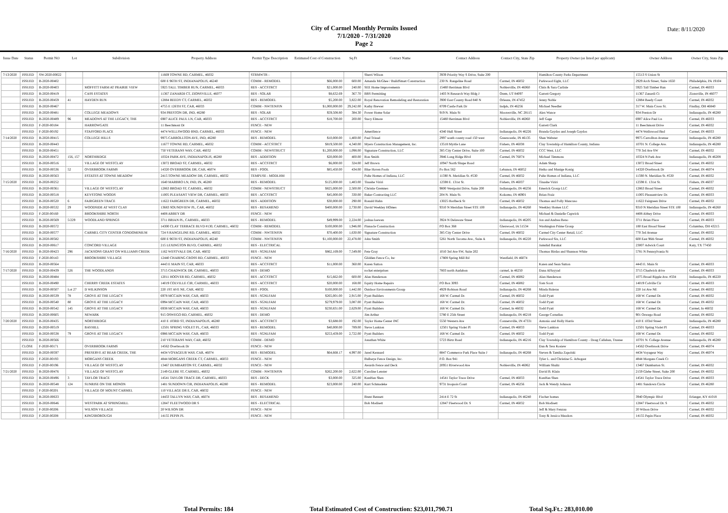City of Carmel Monthly Permits Issued
7/1/2020 - 7/31/2020
Page 2
Date: 8/11/2020
| Issue Date | Status | Permit NO | Lot | Subdivision | Property Address | Permit Type Description | Estimated Cost of Construction | Sq Ft | Contact Name | Contact Address | Contact City, State Zip | Property Owner (as listed per applicant) | Owner Address | Owner City, State Zip |
| --- | --- | --- | --- | --- | --- | --- | --- | --- | --- | --- | --- | --- | --- | --- |
| 7/13/2020 | ISSUED | SW-2020-00022 | | | 11669 TOWNE RD, CARMEL, 46032 | STRMWTR - | | | Sherri Wilson | 3939 Priority Way S Drive, Suite 200 | | Hamilton County Parks Department | 15513 S Union St | |
| | ISSUED | B-2020-00402 | | | 600 E 96TH ST, INDIANAPOLIS, 46240 | COMM - REMODEL | $66,000.00 | 600.00 | Amanda McGhee / BuildSmart Construction | 230 N. Rangeline Road | Carmel, IN 46032 | Parkwood Eight, LLC | 2929 Arch Street, Suite 1650 | Philadelphia, PA 19104 |
| | ISSUED | B-2020-00403 | | MOFFITT FARM AT PRAIRIE VIEW | 5925 TALL TIMBER RUN, CARMEL, 46033 | RES - ACCSTRCT | $21,000.00 | 240.00 | SEE Home Improvements | 15480 Herriman Blvd | Noblesville, IN 46060 | Chris & Sara Carlisle | 5925 Tall Timber Run | Carmel, IN 46033 |
| | ISSUED | B-2020-00419 | | CASS ESTATES | 11367 ZANARDI CT, ZIONSVILLE, 46077 | RES - SOLAR | $8,632.69 | 367.70 | BRS Permitting | 1403 N Research Way Bldg J | Orem, UT 84097 | Garrett Gregory | 11367 Zanardi Ct | Zionsville, IN 46077 |
| | ISSUED | B-2020-00459 | 41 | HAYDEN RUN | 12884 REEDY CT, CARMEL, 46032 | RES - REMODEL | $5,200.00 | 3,822.00 | Royal Renovation Remodeling and Restoration | 3900 East County Road 840 N | Orleans, IN 47452 | Jenny Noble | 12884 Reedy Court | Carmel, IN 46032 |
| | ISSUED | B-2020-00467 | | | 4755 E 126TH ST, CAR, 46033 | COMM - NWTENFIN | $1,000,000.00 | 29,242.00 | Kathy Brewer | 8709 Castle Park Dr | Indpls, IN 46256 | Michael Needler | 317 W. Main Cross St. | Findlay, OH 46840 |
| | ISSUED | B-2020-00481 | | COLLEGE MEADOWS | 934 PRESTON DR, IND, 46280 | RES - SOLAR | $59,508.80 | 384.30 | Power Home Solar | 919 N. Main St | Mooresville, NC 28115 | Alex Wance | 934 Preston Dr | Indianapolis, IN 46280 |
| | ISSUED | B-2020-00489 | 96 | MEADOWS AT THE LEGACY, THE | 6907 ALICE PAUL LN, CAR, 46033 | RES - ACCSTRCT | $18,700.00 | 200.00 | Stacy Elmore | 15480 Herriman Blvd | Noblesville, IN 46060 | Jeff Gage | 6907 Alice Paul Ln | Carmel, IN 46033 |
| | ISSUED | F-2020-00184 | | HARROWGATE | 11 Beechmont Dr | FENCE - NEW | | | | | | Garrett Clark | 11 Beechmont Drive | Carmel, IN 46032 |
| | ISSUED | F-2020-00192 | | STAFFORD PLACE | 4474 WELLSWOOD BND, CARMEL, 46033 | FENCE - NEW | | | Amerifence | 4340 Hull Street | Indianapolis, IN 46226 | Branda Gaydos and Joseph Gaydos | 4474 Wellswood Bnd | Carmel, IN 46033 |
| 7/14/2020 | ISSUED | B-2020-00415 | | COLLEGE HILLS | 9975 CARROLLTON AVE, IND, 46280 | RES - REMODEL | $10,000.00 | 1,400.00 | Paul Trissel | 2997 south county road 150 west | Greencastle, IN 46135 | Shan Webster | 9975 Carrollton Avenue | Indianapolis, IN 46280 |
| | ISSUED | B-2020-00443 | | | 11677 TOWNE RD, CARMEL, 46032 | COMM - ACCSTRCT | $819,500.00 | 4,340.00 | Myers Construction Management, Inc. | 13518 Myrtle Lane | Fishers, IN 46038 | Clay Township of Hamilton County, Indiana | 10701 N. College Ave. | Indianapolis, IN 46280 |
| | ISSUED | B-2020-00451 | | | 750 VETERANS WAY, CAR, 46032 | COMM - NEWSTRUCT | $1,200,000.00 | 1,098.00 | Signature Construction, LLC | 385 City Center Drive, Suite 100 | Carmel, IN 46032 | CCC West, LLC | 770 3rd Ave SW | Carmel, IN 46032 |
| | ISSUED | B-2020-00472 | 156, 157 | NORTHRIDGE | 10324 PARK AVE, INDIANAPOLIS, 46280 | RES - ADDITION | $20,000.00 | 400.00 | Ron Smith | 3946 Long Ridge Blvd | Carmel, IN 76074 | Michael Timmons | 10324 N Park Ave | Indianapolis, IN 46208 |
| | ISSUED | B-2020-00516 | | VILLAGE OF WESTCLAY | 13072 BROAD ST, CARMEL, 46032 | RES - ACCSTRCT | $6,000.00 | 324.00 | Jeff Brown | 10947 North Shupe Road | | Adam Sharp | 13072 Broad Street | Carmel, IN 46032 |
| | ISSUED | B-2020-00536 | 52 | OVERBROOK FARMS | 14320 OVERBROOK DR, CAR, 46074 | RES - POOL | $85,450.00 | 434.00 | Blue Haven Pools | Po Box 562 | Lebanon, IN 46052 | Heiko and Manige Konig | 14320 Overbrook Dr | Carmel, IN 46074 |
| | ISSUED | B-2020-00563 | | ESTATES AT TOWNE MEADOW | 2415 TOWNE MEADOW DR, CARMEL, 46032 | TEMPUSE - MODLHM | | | Pulte Homes of Indiana, LLC | 11590 N. Meridian St. #530 | Carmel, IN 46032 | Pulte Homes of Indiana, LLC | 11590 N. Meridian St. #530 | Carmel, IN 46032 |
| 7/15/2020 | ISSUED | B-2020-00252 | | | 1640 MARBRO LN, IND, IN, 46280 | RES - REMODEL | $125,000.00 | 1,483.00 | Tinashe Viriri | 12598 E. 131st St. | Fishers, IN 46037 | Tinashe Viriri | 12598 E. 131st St. | Fishers, IN 46037 |
| | ISSUED | B-2020-00361 | | VILLAGE OF WESTCLAY | 12863 BROAD ST, CARMEL, 46032 | COMM - NEWSTRUCT | $825,000.00 | 2,500.00 | Christie Gremnes | 9800 Westpoint Drive, Suite 200 | Indianapolis, IN 46256 | Emerick Group LLC | 12863 Broad Street | Carmel, IN 46032 |
| | ISSUED | B-2020-00518 | | KEYSTONE WOODS | 11005 PLEASANT VIEW DR, CARMEL, 46033 | RES - ACCSTRCT | $45,000.00 | 330.00 | Baker Contracting LLC | 204 N. Main St. | Kokomo, IN 46901 | Brian Fraiz | 11005 Pleasantview Dr. | Carmel, IN 46033 |
| | ISSUED | B-2020-00520 | 6 | FAIRGREEN TRACE | 11622 FAIRGREEN DR, CARMEL, 46032 | RES - ADDITION | $30,000.00 | 290.00 | Ronald Hahn | 13025 Horlbeck St | Carmel, IN 46032 | Thomas and Polly Mancuso | 11622 Fairgreen Drive | Carmel, IN 46032 |
| | ISSUED | B-2020-00532 | 29 | WOODSIDE AT WEST CLAY | 13683 SOUNDVIEW PL, CAR, 46032 | RES - RESAMEND | $400,000.00 | 2,730.00 | David Weekley HOmes | 9310 N Meridian Street STE 100 | Indianapolis, IN 46260 | Weekley Homes LLC | 9310 N Meridian Street STE 100 | Indianapolis, IN 46260 |
| | ISSUED | F-2020-00160 | | BROOKSHIRE NORTH | 4408 ABBEY DR | FENCE - NEW | | | | | | Michael & Danielle Capwick | 4408 Abbey Drive | Carmel, IN 46033 |
| | ISSUED | B-2020-00569 | 5/229 | WOODLAND SPRINGS | 3711 BRIAN PL, CARMEL, 46033 | RES - REMODEL | $49,999.00 | 2,224.00 | joshua loewen | 3924 N Delaware Street | Indianapolis, IN 46205 | Jon and Andrea Reno | 3711 Brian Place | Carmel, IN 46033 |
| | ISSUED | B-2020-00572 | | | 14300 CLAY TERRACE BLVD #130, CARMEL, 46032 | COMM - REMODEL | $100,000.00 | 1,946.00 | Pinnacle Construction | PO Box 368 | Glenwood, IA 51534 | Washington Prime Group | 180 East Broad Street | Columbus, OH 43215 |
| | ISSUED | B-2020-00577 | | CARMEL CITY CENTER CONDOMINIUM | 724 S RANGELINE RD, CARMEL, 46032 | COMM - NWTENFIN | $70,400.00 | 1,630.00 | Signature Construction | 385 City Center Drive | Carmel, IN 46032 | Carmel City Center Retail, LLC | 770 3rd Avenue | Carmel, IN 46032 |
| | ISSUED | B-2020-00582 | | | 600 E 96TH ST, INDIANAPOLIS, 46240 | COMM - NWTENFIN | $1,100,000.00 | 22,478.00 | John Smith | 5261 North Tacoma Ave., Suite A | Indianapolis, IN 46220 | Parkwood Six, LLC | 600 East 96th Street | Carmel, IN 46032 |
| | ISSUED | B-2020-00617 | | CONCORD VILLAGE | 215 LEXINGTON BLVD, CARMEL, 46032 | RES - ELECTRICAL | | | | | | Jamshid Barakat | 23007 Adwick Court | Katy, TX 77450 |
| 7/16/2020 | ISSUED | B-2020-00423 | 296 | JACKSONS GRANT ON WILLIAMS CREEK | 1162 WESTVALE DR, CAR, 46032 | RES - SGNLFAM | $862,169.00 | 7,549.00 | Pete Gray | 1010 3rd Ave SW, Suite 202 | | Thomas Birdas and Shannon White | 5781 N Pennsylvania St | |
| | ISSUED | F-2020-00143 | | BROOKSHIRE VILLAGE | 12440 CHARING CROSS RD, CARMEL, 46033 | FENCE - NEW | | | Glidden Fence Co, Inc | 17808 Spring Mill Rd | Westfield, IN 46074 | | | |
| | ISSUED | B-2020-00564 | | | 4443 E MAIN ST, CAR, 46033 | RES - ACCSTRCT | $11,000.00 | 360.00 | Karen Sutton | | | Karen and Sean Sutton | 4443 E. Main St | Carmel, IN 46033 |
| 7/17/2020 | ISSUED | B-2020-00439 | 526 | THE WOODLANDS | 3715 CHADWICK DR, CARMEL, 46033 | RES - DEMO | | | rocket enterprises | 7803 north Audubon | carmel, in 46250 | Dana AlSayyad | 3715 Chadwick drive | Carmel, IN 46033 |
| | ISSUED | B-2020-00484 | | | 12011 HOOVER RD, CARMEL, 46032 | RES - ACCSTRCT | $15,662.00 | 600.00 | Alan Henderson | | Carmel, IN 46082 | Alan Henderson | 1075 Broad Ripple Ave. #334 | Indianapolis, IN 46220 |
| | ISSUED | B-2020-00490 | | CHERRY CREEK ESTATES | 14019 COLVILLE CIR, CARMEL, 46033 | RES - ACCSTRCT | $20,000.00 | 168.00 | Equity Home Repairs | PO Box 3093 | Carmel, IN 46082 | Tom Scott | 14019 Colville Cir | Carmel, IN 46033 |
| | ISSUED | B-2020-00507 | Lot 27 | D WILKINSON | 220 1ST AVE NE, CAR, 46032 | RES - POOL | $100,000.00 | 1,442.00 | Outdoor Environments Group | 4929 Robison Road | Indianapolis, IN 46268 | Minda Baleras | 220 1st Ave NE | Carmel, IN 46032 |
| | ISSUED | B-2020-00539 | 78 | GROVE AT THE LEGACY | 6978 MCCAIN WAY, CAR, 46033 | RES - SGNLFAM | $265,001.00 | 2,915.00 | Pyatt Builders | 168 W. Carmel Dr. | Carmel, IN 46032 | Todd Pyatt | 168 W. Carmel Dr. | Carmel, IN 46032 |
| | ISSUED | B-2020-00540 | 80 | GROVE AT THE LEGACY | 6994 MCCAIN WAY, CAR, 46033 | RES - SGNLFAM | $279,979.00 | 3,087.00 | Pyatt Builders | 168 W. Carmel Dr. | Carmel, IN 46032 | Todd Pyatt | 168 W. Carmel Dr. | Carmel, IN 46032 |
| | ISSUED | B-2020-00542 | 145 | GROVE AT THE LEGACY | 6938 MCCAIN WAY, CAR, 46033 | RES - SGNLFAM | $230,831.00 | 2,629.00 | Pyatt Builders | 168 W. Carmel Dr. | Carmel, In 46032 | Todd Pyatt | 168 W. Carmel Dr. | Carmel, In 46032 |
| | ISSUED | B-2020-00605 | | NEWARK | 915 OSWEGO RD, CARMEL, 46032 | RES - DEMO | | | Jim Arthur | 5780 E 25th Street | Indianapolis, IN 46218 | George Cornelius | 901 Oswego Road | Carmel, IN 46032 |
| 7/20/2020 | ISSUED | B-2020-00435 | | NORTHRIDGE | 410 E 103RD ST, INDIANAPOLIS, 46280 | RES - ACCSTRCT | $3,688.00 | 192.00 | Taylor Home Center INC | 5550 Western Ave | Connersville, IN 47331 | Antonio and Holly Harris | 410 E 103rd Street | Indianapolis, IN 46280 |
| | ISSUED | B-2020-00519 | | BAYHILL | 12501 SPRING VIOLET PL, CAR, 46033 | RES - REMODEL | $40,000.00 | 789.00 | Steve Lankton | 12501 Spring Violet Pl | Carmel, IN 46033 | Steve Lankton | 12501 Spring Violet Pl | Carmel, IN 46033 |
| | ISSUED | B-2020-00538 | 79 | GROVE AT THE LEGACY | 6986 MCCAIN WAY, CAR, 46033 | RES - SGNLFAM | $253,459.00 | 2,722.00 | Pyatt Builders | 168 W. Carmel Dr. | Carmel, IN 46032 | Todd Pyatt | 168 W. Carmel Dr. | Carmel, IN 46032 |
| | ISSUED | B-2020-00566 | | | 210 VETERANS WAY, CAR, 46032 | COMM - DEMO | | | Jonathan White | 5723 Birtz Road | Indianapolis, IN 46216 | Clay Township of Hamilton County - Doug Callahan, Trustee | 10701 N. College Avenue | Indianapolis, IN 46280 |
| | CLOSE | F-2020-00171 | | OVERBROOK FARMS | 14562 Overbrook Dr | FENCE - NEW | | | | | | Dan & Tess Kosiew | 14562 Overbrook Drive | Carmel, IN 46074 |
| | ISSUED | B-2020-00597 | | PRESERVE AT BEAR CREEK, THE | 4434 VOYAGEUR WAY, CAR, 46074 | RES - REMODEL | $64,668.17 | 4,997.00 | Jared Kennard | 8847 Commerce Park Place Suite J | Indianapolis, IN 46268 | Steven & Tamika Zapolski | 4434 Voyageur Way | Carmel, IN 46074 |
| | ISSUED | F-2020-00193 | | MORGANS CREEK | 4844 MORGANS CREEK CT, CARMEL, 46033 | FENCE - NEW | | | Bullseye Fence Design, Inc. | P.O. Box 941 | | Tyler L. and Christine G. Arbogast | 4844 Morgans Creek Ct | |
| | ISSUED | F-2020-00196 | | VILLAGE OF WESTCLAY | 13467 DUMBARTON ST, CARMEL, 46032 | FENCE - NEW | | | Awards Fence and Deck | 20951 Riverwood Ave | Noblesville, IN 46062 | William Shultz | 13467 Dumbarton St. | Carmel, IN 46032 |
| 7/21/2020 | ISSUED | B-2020-00476 | | VILLAGE OF WESTCLAY | 2149 GLEBE ST, CARMEL, 46032 | COMM - NWTENFIN | $262,200.00 | 2,622.00 | Caroline Lenster | | | David B. Klain | 2159 Glebe Street, Suite 200 | Carmel, IN 46032 |
| | ISSUED | B-2020-00496 | 3 | TAYLOR TRACE | 14541 TAYLOR TRACE DR, CARMEL, 46033 | RES - DECK | $3,000.00 | 325.00 | KunHan Shen | 14541 Taylor Trace Drive | Carmel, IN 46033 | KunHan Shen | 14541 Taylor Trace Drive | Carmel, IN 46033 |
| | ISSUED | B-2020-00548 | 124 | SUNRISE ON THE MONON | 1481 SUNDOWN CIR, INDIANAPOLIS, 46280 | RES - REMODEL | $23,000.00 | 240.00 | Kurt Schmadeke | 9731 Iroquois Court | Carmel, IN 46256 | Jack & Wendy Johnson | 1481 Sundown Circle | Carmel, IN 46280 |
| | ISSUED | F-2020-00201 | | VILLAGE OF MOUNT CARMEL | 110 VILLAGE DR E, CAR, 46032 | FENCE - NEW | | | | | | | | |
| | ISSUED | B-2020-00633 | | | 14433 TALLYN WAY, CAR, 46074 | RES - RESAMEND | | | Brent Bennett | 2414 E 72 St | Indianapolis, IN 46240 | Fischer homes | 3940 Olympic Blvd | Erlanger, KY 41018 |
| | ISSUED | B-2020-00646 | | WESTPARK AT SPRINGMILL | 12847 FLEETWOOD DR S | RES - ELECTRICAL | | | Bob Modisett | 12847 Fleetwood Dr. S | Carmel, IN 46032 | Bob Modisett | 12847 Fleetwood Dr. S | Carmel, IN 46032 |
| | ISSUED | F-2020-00206 | | WILSON VILLAGE | 20 WILSON DR | FENCE - NEW | | | | | | Jeff & Mary Fenzau | 20 Wilson Drive | Carmel, IN 46032 |
| | ISSUED | F-2020-00208 | | KINGSBOROUGH | 14155 PEPIN PL | FENCE - NEW | | | | | | Tony & Jessica Meadors | 14155 Pepin Place | Carmel, IN 46032 |
Total Permits: 184 Total Estimated Cost of Construction: $23,011,790.71 Total Sq.Ft.: 283,010.00